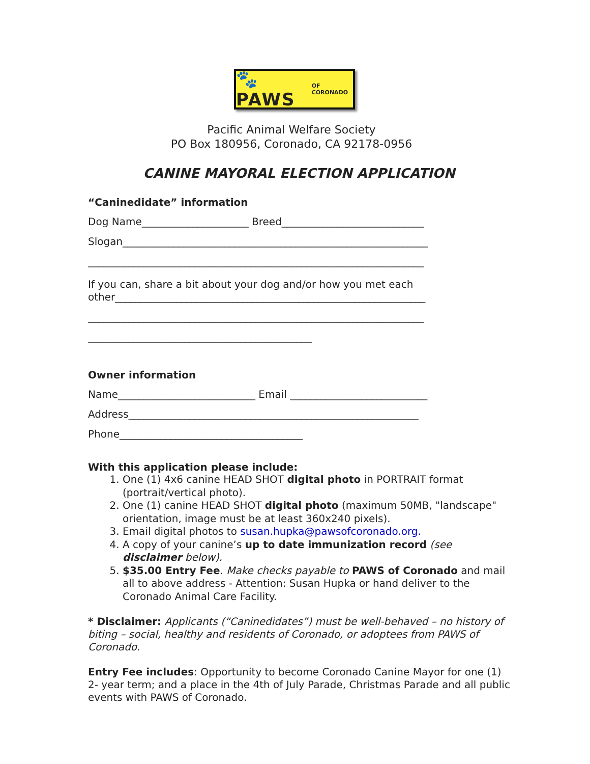🐾PAWS OF CORONADO
Pacific Animal Welfare Society
PO Box 180956, Coronado, CA 92178-0956
CANINE MAYORAL ELECTION APPLICATION
“Caninedidate” information
Dog Name_____________________ Breed____________________________
Slogan____________________________________________________________
__________________________________________________________________
If you can, share a bit about your dog and/or how you met each other_____________________________________________________________
__________________________________________________________________
____________________________________________
Owner information
Name___________________________ Email ___________________________
Address_________________________________________________________
Phone____________________________________
With this application please include:
1. One (1) 4x6 canine HEAD SHOT digital photo in PORTRAIT format (portrait/vertical photo).
2. One (1) canine HEAD SHOT digital photo (maximum 50MB, "landscape" orientation, image must be at least 360x240 pixels).
3. Email digital photos to susan.hupka@pawsofcoronado.org.
4. A copy of your canine’s up to date immunization record (see disclaimer below).
5. $35.00 Entry Fee. Make checks payable to PAWS of Coronado and mail all to above address - Attention: Susan Hupka or hand deliver to the Coronado Animal Care Facility.
* Disclaimer: Applicants (“Caninedidates”) must be well-behaved – no history of biting – social, healthy and residents of Coronado, or adoptees from PAWS of Coronado.
Entry Fee includes: Opportunity to become Coronado Canine Mayor for one (1) 2- year term; and a place in the 4th of July Parade, Christmas Parade and all public events with PAWS of Coronado.